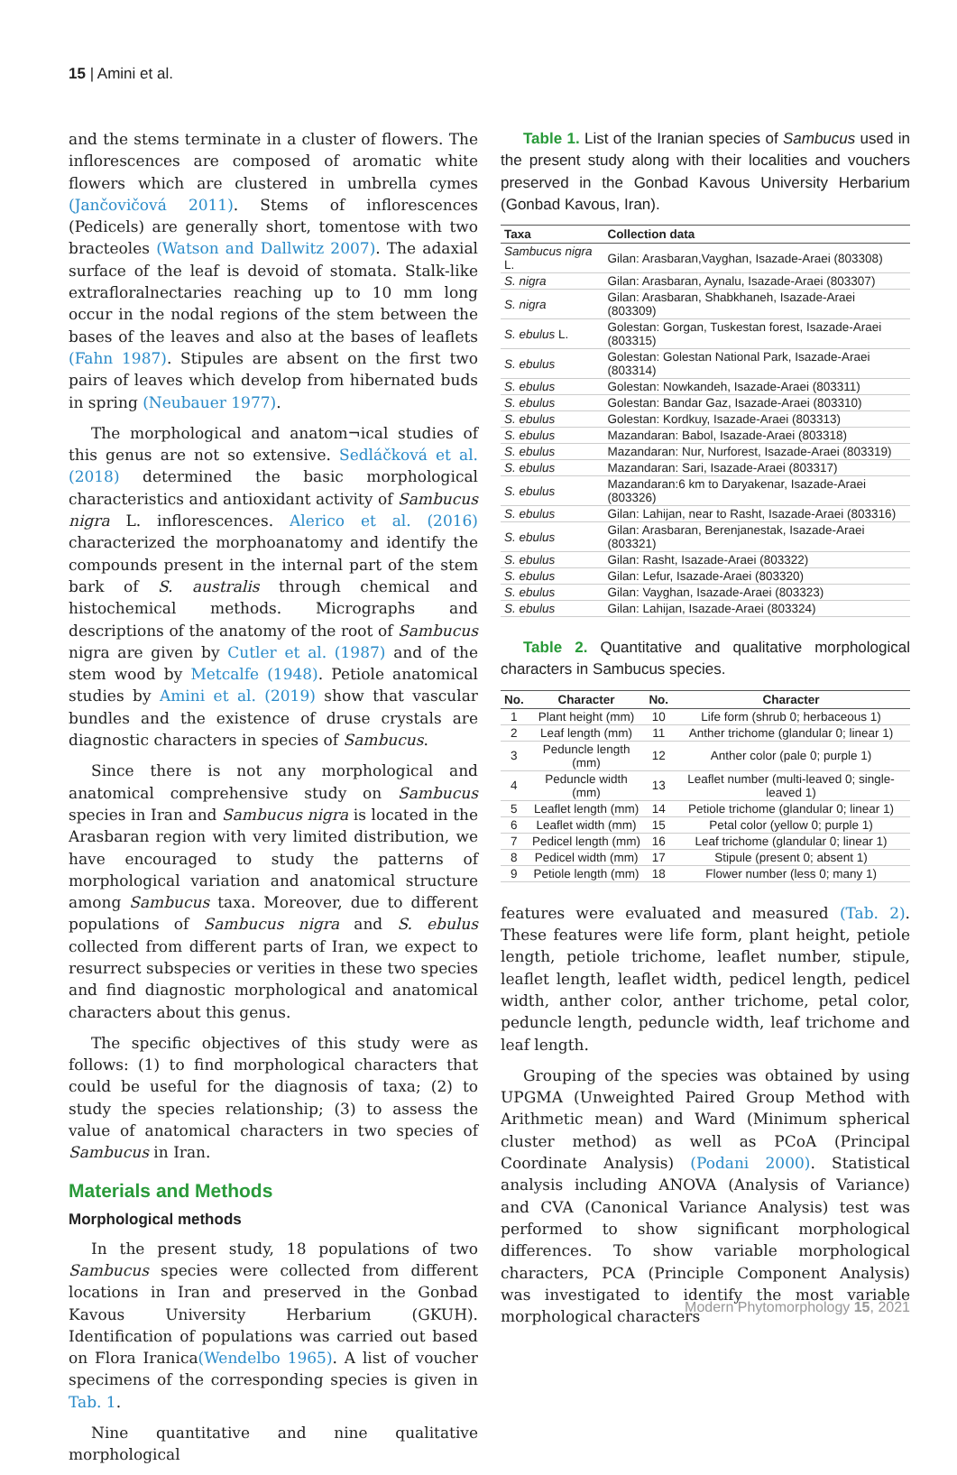15 | Amini et al.
and the stems terminate in a cluster of flowers. The inflorescences are composed of aromatic white flowers which are clustered in umbrella cymes (Jančovičová 2011). Stems of inflorescences (Pedicels) are generally short, tomentose with two bracteoles (Watson and Dallwitz 2007). The adaxial surface of the leaf is devoid of stomata. Stalk-like extrafloralnectaries reaching up to 10 mm long occur in the nodal regions of the stem between the bases of the leaves and also at the bases of leaflets (Fahn 1987). Stipules are absent on the first two pairs of leaves which develop from hibernated buds in spring (Neubauer 1977).
The morphological and anatom¬ical studies of this genus are not so extensive. Sedláčková et al. (2018) determined the basic morphological characteristics and antioxidant activity of Sambucus nigra L. inflorescences. Alerico et al. (2016) characterized the morphoanatomy and identify the compounds present in the internal part of the stem bark of S. australis through chemical and histochemical methods. Micrographs and descriptions of the anatomy of the root of Sambucus nigra are given by Cutler et al. (1987) and of the stem wood by Metcalfe (1948). Petiole anatomical studies by Amini et al. (2019) show that vascular bundles and the existence of druse crystals are diagnostic characters in species of Sambucus.
Since there is not any morphological and anatomical comprehensive study on Sambucus species in Iran and Sambucus nigra is located in the Arasbaran region with very limited distribution, we have encouraged to study the patterns of morphological variation and anatomical structure among Sambucus taxa. Moreover, due to different populations of Sambucus nigra and S. ebulus collected from different parts of Iran, we expect to resurrect subspecies or verities in these two species and find diagnostic morphological and anatomical characters about this genus.
The specific objectives of this study were as follows: (1) to find morphological characters that could be useful for the diagnosis of taxa; (2) to study the species relationship; (3) to assess the value of anatomical characters in two species of Sambucus in Iran.
Materials and Methods
Morphological methods
In the present study, 18 populations of two Sambucus species were collected from different locations in Iran and preserved in the Gonbad Kavous University Herbarium (GKUH). Identification of populations was carried out based on Flora Iranica(Wendelbo 1965). A list of voucher specimens of the corresponding species is given in Tab. 1.
Nine quantitative and nine qualitative morphological
Table 1. List of the Iranian species of Sambucus used in the present study along with their localities and vouchers preserved in the Gonbad Kavous University Herbarium (Gonbad Kavous, Iran).
| Taxa | Collection data |
| --- | --- |
| Sambucus nigra L. | Gilan: Arasbaran,Vayghan, Isazade-Araei (803308) |
| S. nigra | Gilan: Arasbaran, Aynalu, Isazade-Araei (803307) |
| S. nigra | Gilan: Arasbaran, Shabkhaneh, Isazade-Araei (803309) |
| S. ebulus L. | Golestan: Gorgan, Tuskestan forest, Isazade-Araei (803315) |
| S. ebulus | Golestan: Golestan National Park, Isazade-Araei (803314) |
| S. ebulus | Golestan: Nowkandeh, Isazade-Araei (803311) |
| S. ebulus | Golestan: Bandar Gaz, Isazade-Araei (803310) |
| S. ebulus | Golestan: Kordkuy, Isazade-Araei (803313) |
| S. ebulus | Mazandaran: Babol, Isazade-Araei (803318) |
| S. ebulus | Mazandaran: Nur, Nurforest, Isazade-Araei (803319) |
| S. ebulus | Mazandaran: Sari, Isazade-Araei (803317) |
| S. ebulus | Mazandaran:6 km to Daryakenar, Isazade-Araei (803326) |
| S. ebulus | Gilan: Lahijan, near to Rasht, Isazade-Araei (803316) |
| S. ebulus | Gilan: Arasbaran, Berenjanestak, Isazade-Araei (803321) |
| S. ebulus | Gilan: Rasht, Isazade-Araei (803322) |
| S. ebulus | Gilan: Lefur, Isazade-Araei (803320) |
| S. ebulus | Gilan: Vayghan, Isazade-Araei (803323) |
| S. ebulus | Gilan: Lahijan, Isazade-Araei (803324) |
Table 2. Quantitative and qualitative morphological characters in Sambucus species.
| No. | Character | No. | Character |
| --- | --- | --- | --- |
| 1 | Plant height (mm) | 10 | Life form (shrub 0; herbaceous 1) |
| 2 | Leaf length (mm) | 11 | Anther trichome (glandular 0; linear 1) |
| 3 | Peduncle length (mm) | 12 | Anther color (pale 0; purple 1) |
| 4 | Peduncle width (mm) | 13 | Leaflet number (multi-leaved 0; single-leaved 1) |
| 5 | Leaflet length (mm) | 14 | Petiole trichome (glandular 0; linear 1) |
| 6 | Leaflet width (mm) | 15 | Petal color (yellow 0; purple 1) |
| 7 | Pedicel length (mm) | 16 | Leaf trichome (glandular 0; linear 1) |
| 8 | Pedicel width (mm) | 17 | Stipule (present 0; absent 1) |
| 9 | Petiole length (mm) | 18 | Flower number (less 0; many 1) |
features were evaluated and measured (Tab. 2). These features were life form, plant height, petiole length, petiole trichome, leaflet number, stipule, leaflet length, leaflet width, pedicel length, pedicel width, anther color, anther trichome, petal color, peduncle length, peduncle width, leaf trichome and leaf length.
Grouping of the species was obtained by using UPGMA (Unweighted Paired Group Method with Arithmetic mean) and Ward (Minimum spherical cluster method) as well as PCoA (Principal Coordinate Analysis) (Podani 2000). Statistical analysis including ANOVA (Analysis of Variance) and CVA (Canonical Variance Analysis) test was performed to show significant morphological differences. To show variable morphological characters, PCA (Principle Component Analysis) was investigated to identify the most variable morphological characters
Modern Phytomorphology 15, 2021